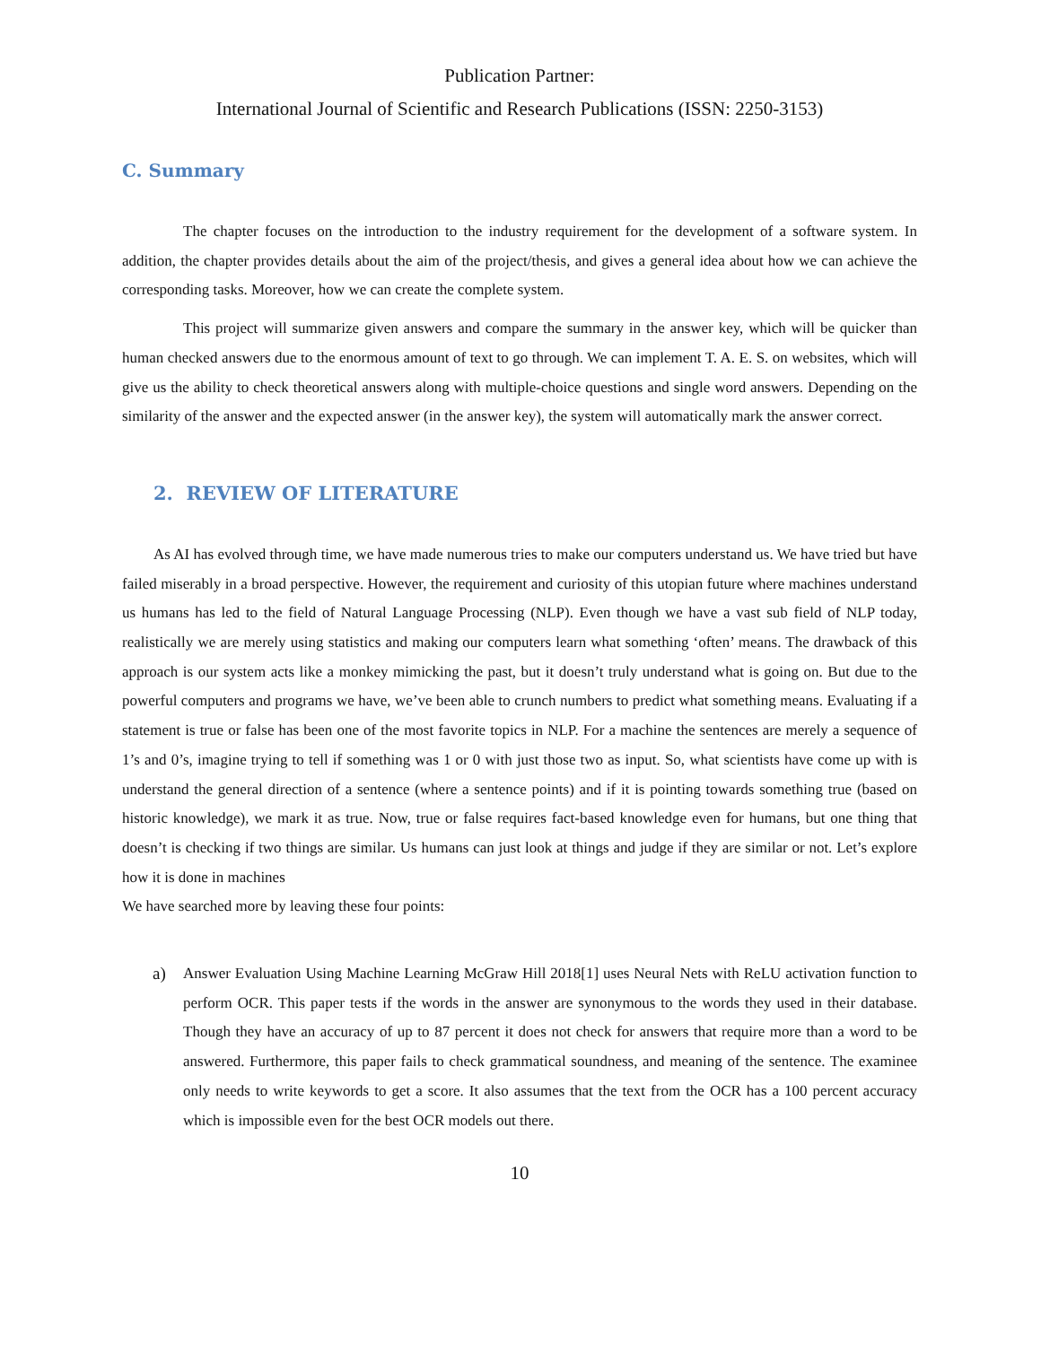Publication Partner:
International Journal of Scientific and Research Publications (ISSN: 2250-3153)
C. Summary
The chapter focuses on the introduction to the industry requirement for the development of a software system. In addition, the chapter provides details about the aim of the project/thesis, and gives a general idea about how we can achieve the corresponding tasks. Moreover, how we can create the complete system.
This project will summarize given answers and compare the summary in the answer key, which will be quicker than human checked answers due to the enormous amount of text to go through. We can implement T. A. E. S. on websites, which will give us the ability to check theoretical answers along with multiple-choice questions and single word answers. Depending on the similarity of the answer and the expected answer (in the answer key), the system will automatically mark the answer correct.
2. REVIEW OF LITERATURE
As AI has evolved through time, we have made numerous tries to make our computers understand us. We have tried but have failed miserably in a broad perspective. However, the requirement and curiosity of this utopian future where machines understand us humans has led to the field of Natural Language Processing (NLP). Even though we have a vast sub field of NLP today, realistically we are merely using statistics and making our computers learn what something ‘often’ means. The drawback of this approach is our system acts like a monkey mimicking the past, but it doesn’t truly understand what is going on. But due to the powerful computers and programs we have, we’ve been able to crunch numbers to predict what something means. Evaluating if a statement is true or false has been one of the most favorite topics in NLP. For a machine the sentences are merely a sequence of 1’s and 0’s, imagine trying to tell if something was 1 or 0 with just those two as input. So, what scientists have come up with is understand the general direction of a sentence (where a sentence points) and if it is pointing towards something true (based on historic knowledge), we mark it as true. Now, true or false requires fact-based knowledge even for humans, but one thing that doesn’t is checking if two things are similar. Us humans can just look at things and judge if they are similar or not. Let’s explore how it is done in machines
We have searched more by leaving these four points:
a) Answer Evaluation Using Machine Learning McGraw Hill 2018[1] uses Neural Nets with ReLU activation function to perform OCR. This paper tests if the words in the answer are synonymous to the words they used in their database. Though they have an accuracy of up to 87 percent it does not check for answers that require more than a word to be answered. Furthermore, this paper fails to check grammatical soundness, and meaning of the sentence. The examinee only needs to write keywords to get a score. It also assumes that the text from the OCR has a 100 percent accuracy which is impossible even for the best OCR models out there.
10